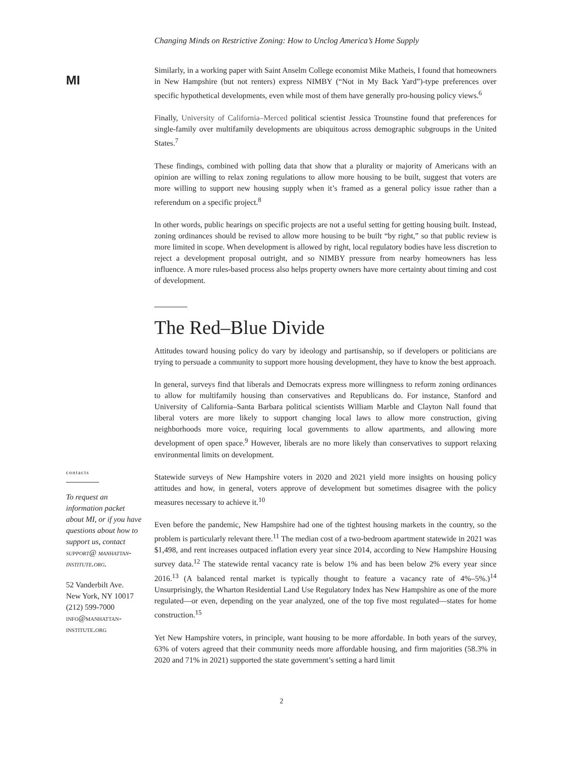MI
Changing Minds on Restrictive Zoning: How to Unclog America’s Home Supply
contacts
To request an information packet about MI, or if you have questions about how to support us, contact support@ manhattan-institute.org.
52 Vanderbilt Ave.
New York, NY 10017
(212) 599-7000
info@manhattan-institute.org
Similarly, in a working paper with Saint Anselm College economist Mike Matheis, I found that homeowners in New Hampshire (but not renters) express NIMBY (“Not in My Back Yard”)-type preferences over specific hypothetical developments, even while most of them have generally pro-housing policy views.<sup>6</sup>
Finally, University of California–Merced political scientist Jessica Trounstine found that preferences for single-family over multifamily developments are ubiquitous across demographic subgroups in the United States.<sup>7</sup>
These findings, combined with polling data that show that a plurality or majority of Americans with an opinion are willing to relax zoning regulations to allow more housing to be built, suggest that voters are more willing to support new housing supply when it’s framed as a general policy issue rather than a referendum on a specific project.<sup>8</sup>
In other words, public hearings on specific projects are not a useful setting for getting housing built. Instead, zoning ordinances should be revised to allow more housing to be built “by right,” so that public review is more limited in scope. When development is allowed by right, local regulatory bodies have less discretion to reject a development proposal outright, and so NIMBY pressure from nearby homeowners has less influence. A more rules-based process also helps property owners have more certainty about timing and cost of development.
The Red–Blue Divide
Attitudes toward housing policy do vary by ideology and partisanship, so if developers or politicians are trying to persuade a community to support more housing development, they have to know the best approach.
In general, surveys find that liberals and Democrats express more willingness to reform zoning ordinances to allow for multifamily housing than conservatives and Republicans do. For instance, Stanford and University of California–Santa Barbara political scientists William Marble and Clayton Nall found that liberal voters are more likely to support changing local laws to allow more construction, giving neighborhoods more voice, requiring local governments to allow apartments, and allowing more development of open space.<sup>9</sup> However, liberals are no more likely than conservatives to support relaxing environmental limits on development.
Statewide surveys of New Hampshire voters in 2020 and 2021 yield more insights on housing policy attitudes and how, in general, voters approve of development but sometimes disagree with the policy measures necessary to achieve it.<sup>10</sup>
Even before the pandemic, New Hampshire had one of the tightest housing markets in the country, so the problem is particularly relevant there.<sup>11</sup> The median cost of a two-bedroom apartment statewide in 2021 was $1,498, and rent increases outpaced inflation every year since 2014, according to New Hampshire Housing survey data.<sup>12</sup> The statewide rental vacancy rate is below 1% and has been below 2% every year since 2016.<sup>13</sup> (A balanced rental market is typically thought to feature a vacancy rate of 4%–5%.)<sup>14</sup> Unsurprisingly, the Wharton Residential Land Use Regulatory Index has New Hampshire as one of the more regulated—or even, depending on the year analyzed, one of the top five most regulated—states for home construction.<sup>15</sup>
Yet New Hampshire voters, in principle, want housing to be more affordable. In both years of the survey, 63% of voters agreed that their community needs more affordable housing, and firm majorities (58.3% in 2020 and 71% in 2021) supported the state government’s setting a hard limit
2